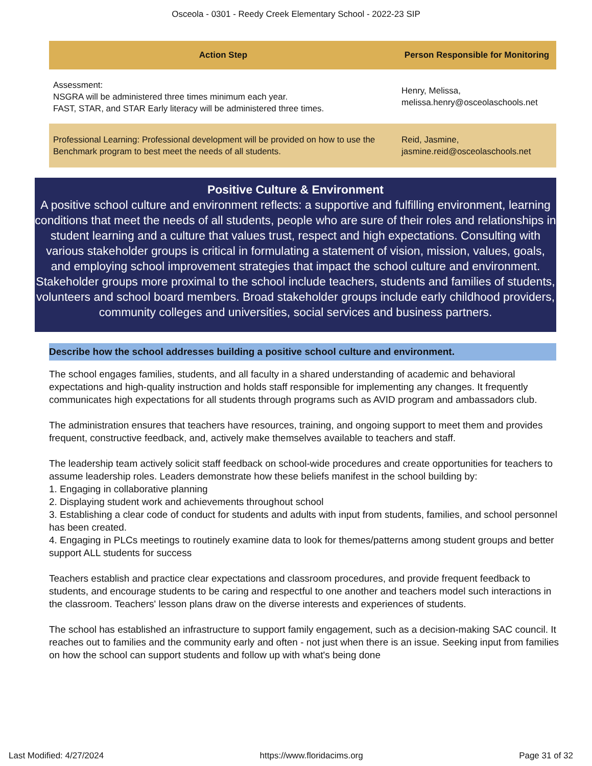Osceola - 0301 - Reedy Creek Elementary School - 2022-23 SIP
| Action Step | Person Responsible for Monitoring |
| --- | --- |
| Assessment: NSGRA will be administered three times minimum each year. FAST, STAR, and STAR Early literacy will be administered three times. | Henry, Melissa, melissa.henry@osceolaschools.net |
| Professional Learning: Professional development will be provided on how to use the Benchmark program to best meet the needs of all students. | Reid, Jasmine, jasmine.reid@osceolaschools.net |
Positive Culture & Environment
A positive school culture and environment reflects: a supportive and fulfilling environment, learning conditions that meet the needs of all students, people who are sure of their roles and relationships in student learning and a culture that values trust, respect and high expectations. Consulting with various stakeholder groups is critical in formulating a statement of vision, mission, values, goals, and employing school improvement strategies that impact the school culture and environment. Stakeholder groups more proximal to the school include teachers, students and families of students, volunteers and school board members. Broad stakeholder groups include early childhood providers, community colleges and universities, social services and business partners.
Describe how the school addresses building a positive school culture and environment.
The school engages families, students, and all faculty in a shared understanding of academic and behavioral expectations and high-quality instruction and holds staff responsible for implementing any changes. It frequently communicates high expectations for all students through programs such as AVID program and ambassadors club.
The administration ensures that teachers have resources, training, and ongoing support to meet them and provides frequent, constructive feedback, and, actively make themselves available to teachers and staff.
The leadership team actively solicit staff feedback on school-wide procedures and create opportunities for teachers to assume leadership roles. Leaders demonstrate how these beliefs manifest in the school building by:
1. Engaging in collaborative planning
2. Displaying student work and achievements throughout school
3. Establishing a clear code of conduct for students and adults with input from students, families, and school personnel has been created.
4. Engaging in PLCs meetings to routinely examine data to look for themes/patterns among student groups and better support ALL students for success
Teachers establish and practice clear expectations and classroom procedures, and provide frequent feedback to students, and encourage students to be caring and respectful to one another and teachers model such interactions in the classroom. Teachers' lesson plans draw on the diverse interests and experiences of students.
The school has established an infrastructure to support family engagement, such as a decision-making SAC council. It reaches out to families and the community early and often - not just when there is an issue. Seeking input from families on how the school can support students and follow up with what's being done
Last Modified: 4/27/2024 https://www.floridacims.org Page 31 of 32